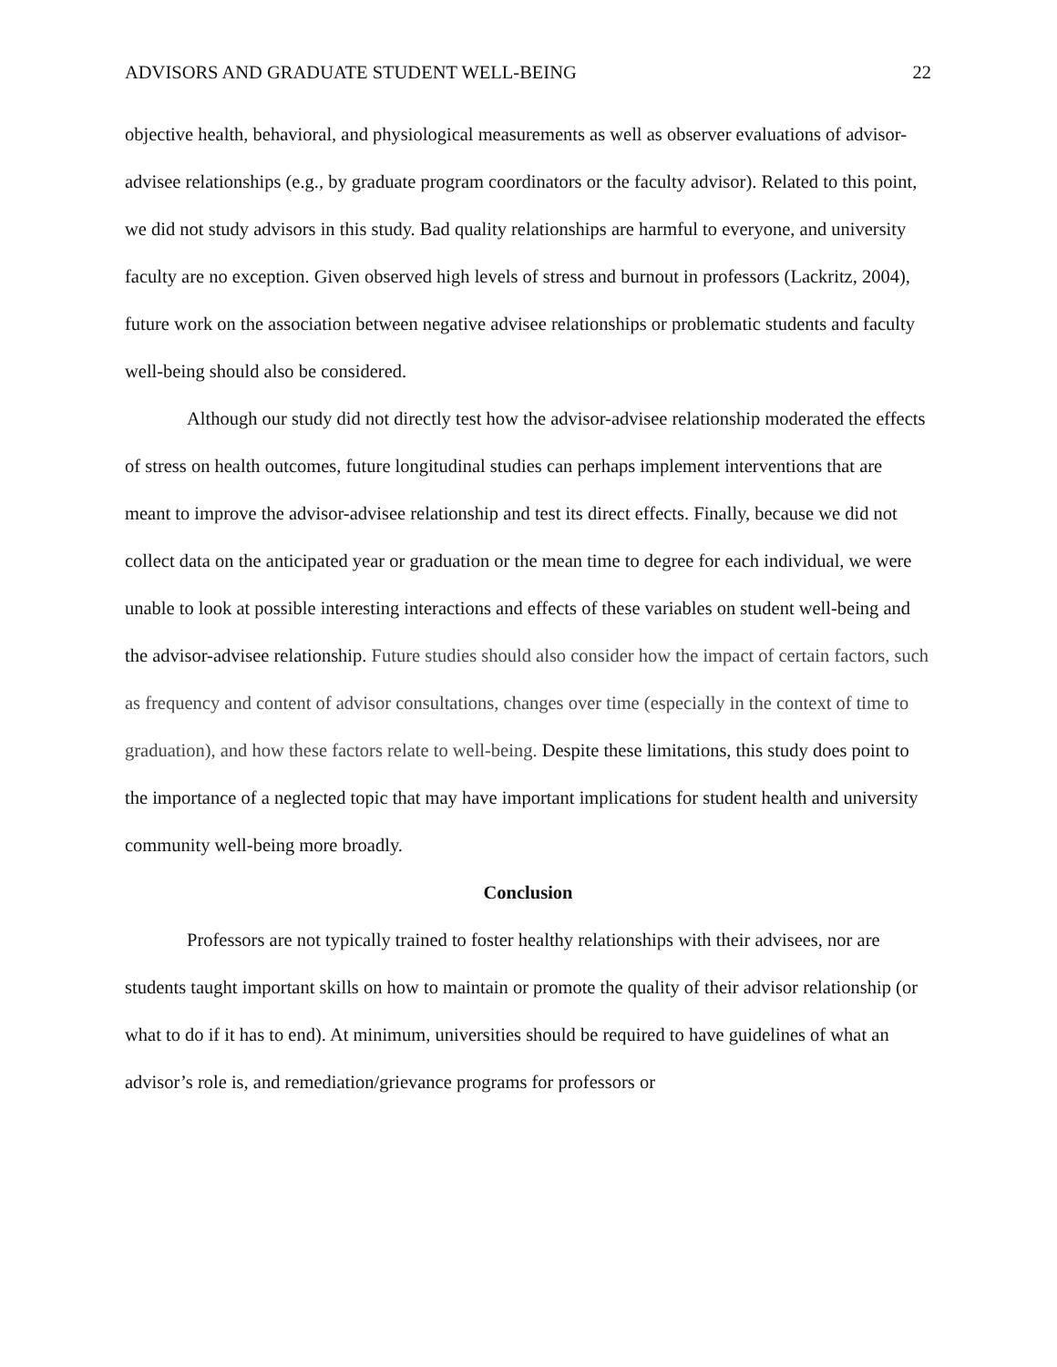ADVISORS AND GRADUATE STUDENT WELL-BEING 22
objective health, behavioral, and physiological measurements as well as observer evaluations of advisor-advisee relationships (e.g., by graduate program coordinators or the faculty advisor). Related to this point, we did not study advisors in this study. Bad quality relationships are harmful to everyone, and university faculty are no exception. Given observed high levels of stress and burnout in professors (Lackritz, 2004), future work on the association between negative advisee relationships or problematic students and faculty well-being should also be considered.
Although our study did not directly test how the advisor-advisee relationship moderated the effects of stress on health outcomes, future longitudinal studies can perhaps implement interventions that are meant to improve the advisor-advisee relationship and test its direct effects. Finally, because we did not collect data on the anticipated year or graduation or the mean time to degree for each individual, we were unable to look at possible interesting interactions and effects of these variables on student well-being and the advisor-advisee relationship. Future studies should also consider how the impact of certain factors, such as frequency and content of advisor consultations, changes over time (especially in the context of time to graduation), and how these factors relate to well-being. Despite these limitations, this study does point to the importance of a neglected topic that may have important implications for student health and university community well-being more broadly.
Conclusion
Professors are not typically trained to foster healthy relationships with their advisees, nor are students taught important skills on how to maintain or promote the quality of their advisor relationship (or what to do if it has to end). At minimum, universities should be required to have guidelines of what an advisor’s role is, and remediation/grievance programs for professors or